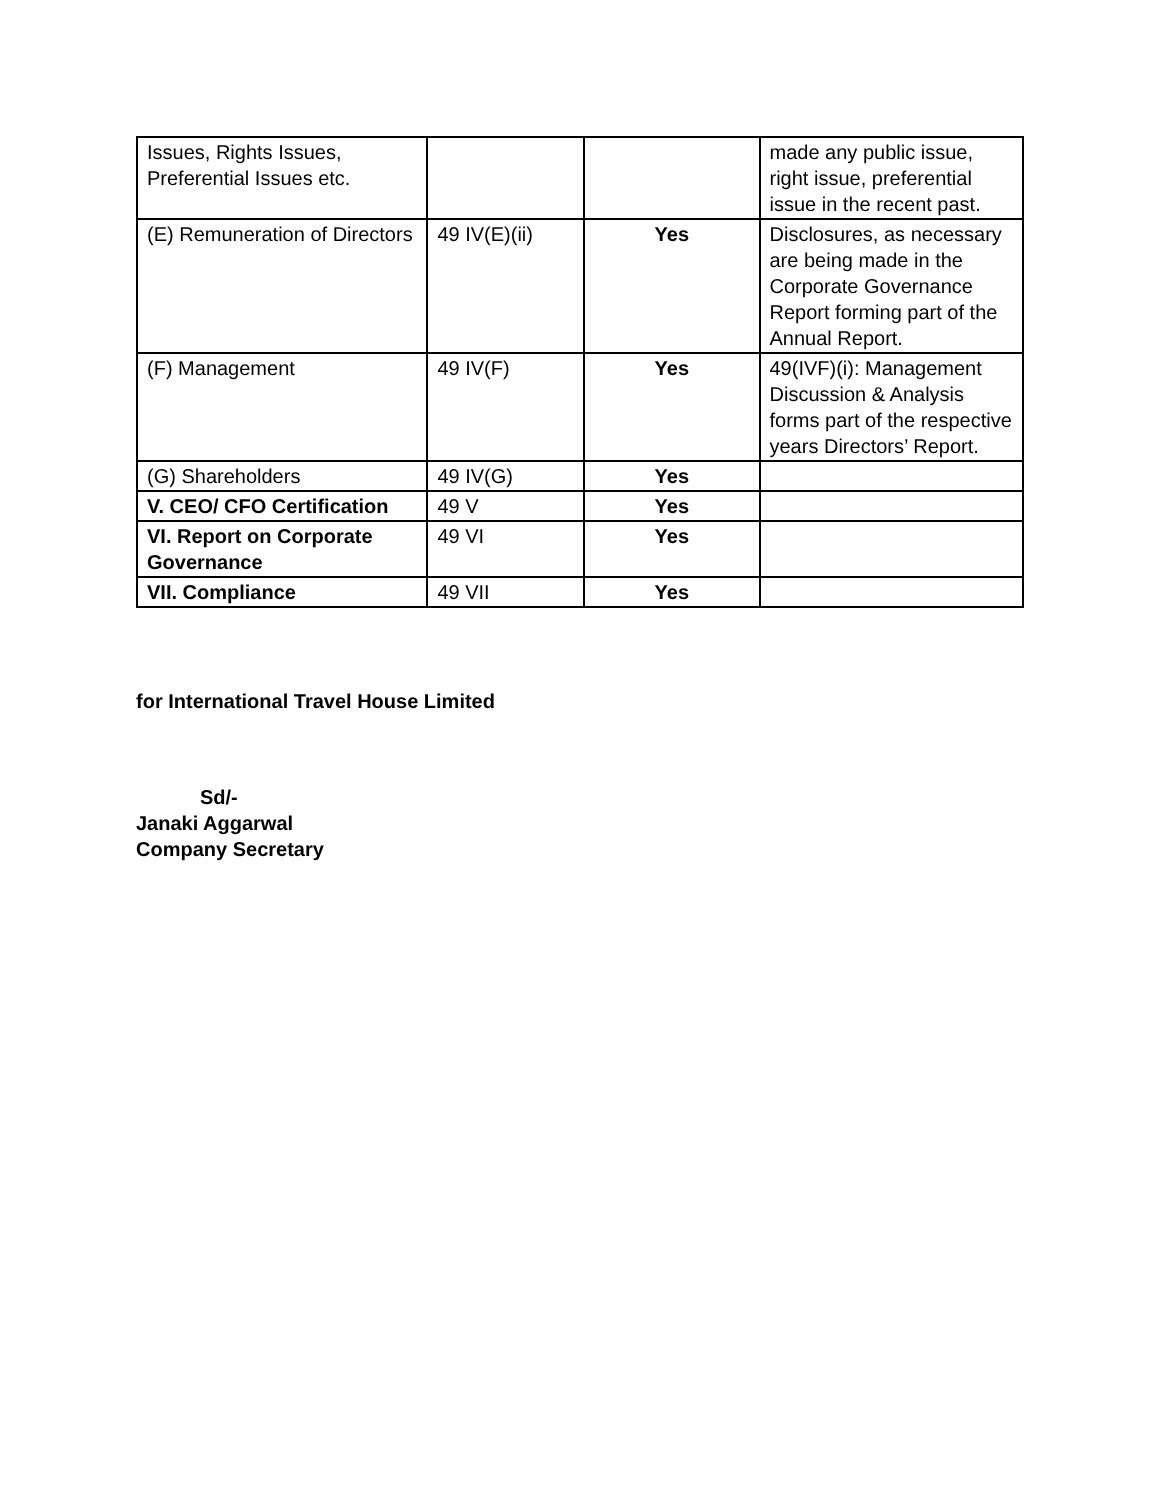| Issues, Rights Issues, Preferential Issues etc. | | | made any public issue, right issue, preferential issue in the recent past. |
| (E) Remuneration of Directors | 49 IV(E)(ii) | Yes | Disclosures, as necessary are being made in the Corporate Governance Report forming part of the Annual Report. |
| (F) Management | 49 IV(F) | Yes | 49(IVF)(i): Management Discussion & Analysis forms part of the respective years Directors’ Report. |
| (G) Shareholders | 49 IV(G) | Yes | |
| V. CEO/ CFO Certification | 49 V | Yes | |
| VI. Report on Corporate Governance | 49 VI | Yes | |
| VII. Compliance | 49 VII | Yes | |
for International Travel House Limited
Sd/-
Janaki Aggarwal
Company Secretary